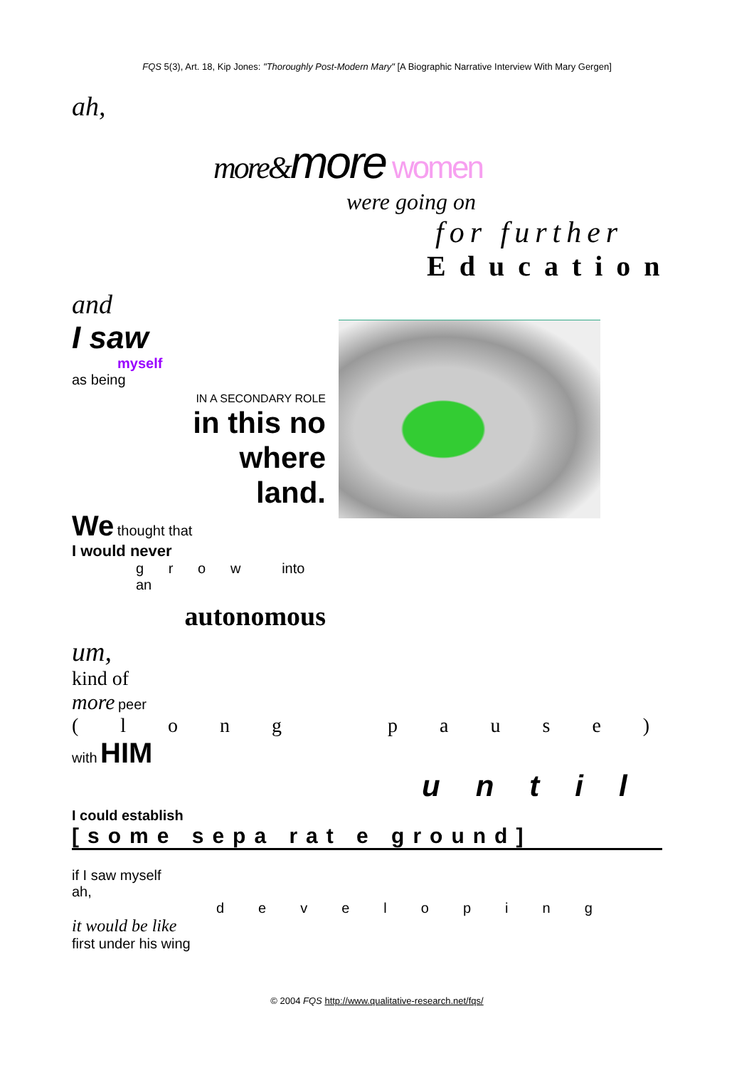FQS 5(3), Art. 18, Kip Jones: "Thoroughly Post-Modern Mary" [A Biographic Narrative Interview With Mary Gergen]
ah,
more&more women
were going on
for further
Education
and
I saw
myself
as being
IN A SECONDARY ROLE
in this no
where
land.
We thought that
I would never
g r o w into an
autonomous
um,
kind of
more peer
( l o n g p a u s e )
with HIM
until
I could establish
[some sepa rat e ground]
if I saw myself
ah,
developing
it would be like
first under his wing
© 2004 FQS http://www.qualitative-research.net/fqs/